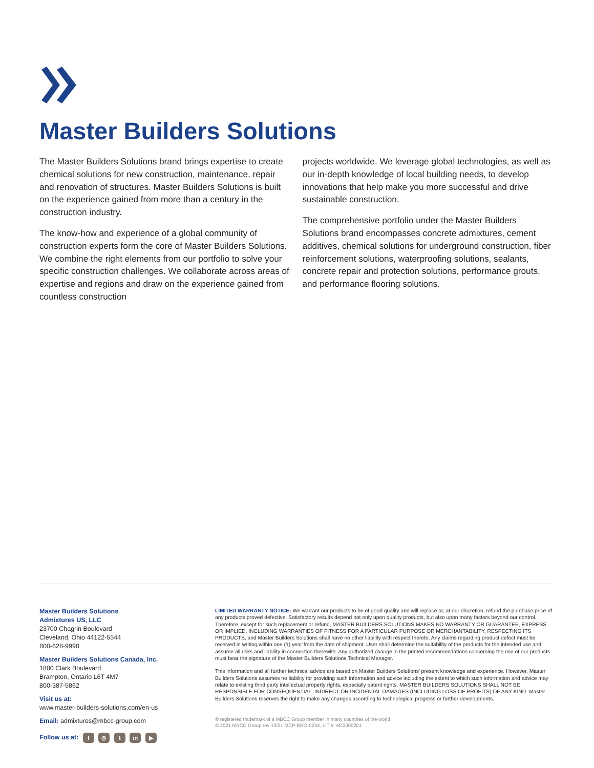Master Builders Solutions
The Master Builders Solutions brand brings expertise to create chemical solutions for new construction, maintenance, repair and renovation of structures. Master Builders Solutions is built on the experience gained from more than a century in the construction industry.
The know-how and experience of a global community of construction experts form the core of Master Builders Solutions. We combine the right elements from our portfolio to solve your specific construction challenges. We collaborate across areas of expertise and regions and draw on the experience gained from countless construction
projects worldwide. We leverage global technologies, as well as our in-depth knowledge of local building needs, to develop innovations that help make you more successful and drive sustainable construction.
The comprehensive portfolio under the Master Builders Solutions brand encompasses concrete admixtures, cement additives, chemical solutions for underground construction, fiber reinforcement solutions, waterproofing solutions, sealants, concrete repair and protection solutions, performance grouts, and performance flooring solutions.
Master Builders Solutions
Admixtures US, LLC
23700 Chagrin Boulevard
Cleveland, Ohio 44122-5544
800-628-9990
Master Builders Solutions Canada, Inc.
1800 Clark Boulevard
Brampton, Ontario L6T 4M7
800-387-5862
Visit us at:
www.master-builders-solutions.com/en-us
Email: admixtures@mbcc-group.com
Follow us at: f ◎ t in ▶
LIMITED WARRANTY NOTICE: We warrant our products to be of good quality and will replace or, at our discretion, refund the purchase price of any products proved defective. Satisfactory results depend not only upon quality products, but also upon many factors beyond our control. Therefore, except for such replacement or refund, MASTER BUILDERS SOLUTIONS MAKES NO WARRANTY OR GUARANTEE, EXPRESS OR IMPLIED, INCLUDING WARRANTIES OF FITNESS FOR A PARTICULAR PURPOSE OR MERCHANTABILITY, RESPECTING ITS PRODUCTS, and Master Builders Solutions shall have no other liability with respect thereto. Any claims regarding product defect must be received in writing within one (1) year from the date of shipment. User shall determine the suitability of the products for the intended use and assume all risks and liability in connection therewith. Any authorized change in the printed recommendations concerning the use of our products must bear the signature of the Master Builders Solutions Technical Manager.
This information and all further technical advice are based on Master Builders Solutions’ present knowledge and experience. However, Master Builders Solutions assumes no liability for providing such information and advice including the extent to which such information and advice may relate to existing third party intellectual property rights, especially patent rights. MASTER BUILDERS SOLUTIONS SHALL NOT BE RESPONSIBLE FOR CONSEQUENTIAL, INDIRECT OR INCIDENTAL DAMAGES (INCLUDING LOSS OF PROFITS) OF ANY KIND. Master Builders Solutions reserves the right to make any changes according to technological progress or further developments.
® registered trademark of a MBCC Group member in many countries of the world
© 2021 MBCC Group rev 10/21 MCP-BRO-0234, LIT #: AD3000201